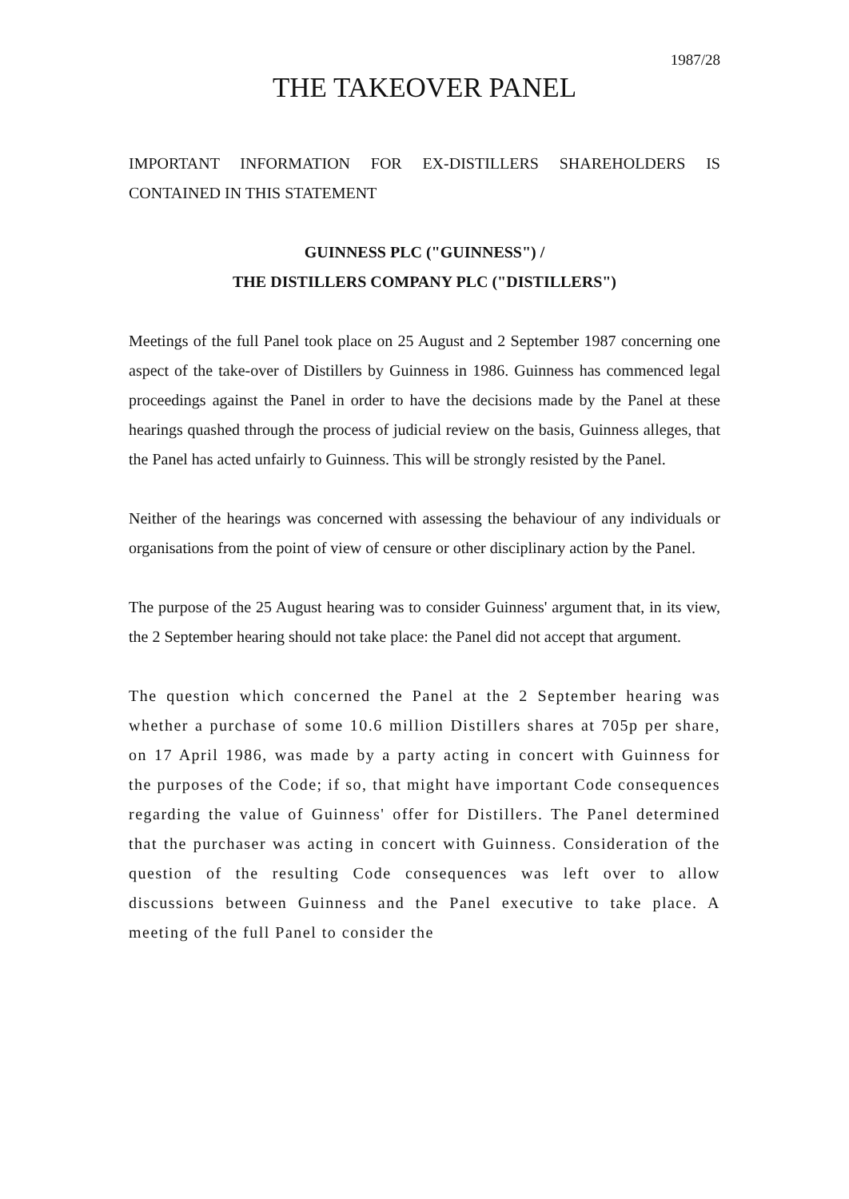1987/28
THE TAKEOVER PANEL
IMPORTANT INFORMATION FOR EX-DISTILLERS SHAREHOLDERS IS CONTAINED IN THIS STATEMENT
GUINNESS PLC ("GUINNESS") /
THE DISTILLERS COMPANY PLC ("DISTILLERS")
Meetings of the full Panel took place on 25 August and 2 September 1987 concerning one aspect of the take-over of Distillers by Guinness in 1986. Guinness has commenced legal proceedings against the Panel in order to have the decisions made by the Panel at these hearings quashed through the process of judicial review on the basis, Guinness alleges, that the Panel has acted unfairly to Guinness. This will be strongly resisted by the Panel.
Neither of the hearings was concerned with assessing the behaviour of any individuals or organisations from the point of view of censure or other disciplinary action by the Panel.
The purpose of the 25 August hearing was to consider Guinness' argument that, in its view, the 2 September hearing should not take place: the Panel did not accept that argument.
The question which concerned the Panel at the 2 September hearing was whether a purchase of some 10.6 million Distillers shares at 705p per share, on 17 April 1986, was made by a party acting in concert with Guinness for the purposes of the Code; if so, that might have important Code consequences regarding the value of Guinness' offer for Distillers. The Panel determined that the purchaser was acting in concert with Guinness. Consideration of the question of the resulting Code consequences was left over to allow discussions between Guinness and the Panel executive to take place. A meeting of the full Panel to consider the